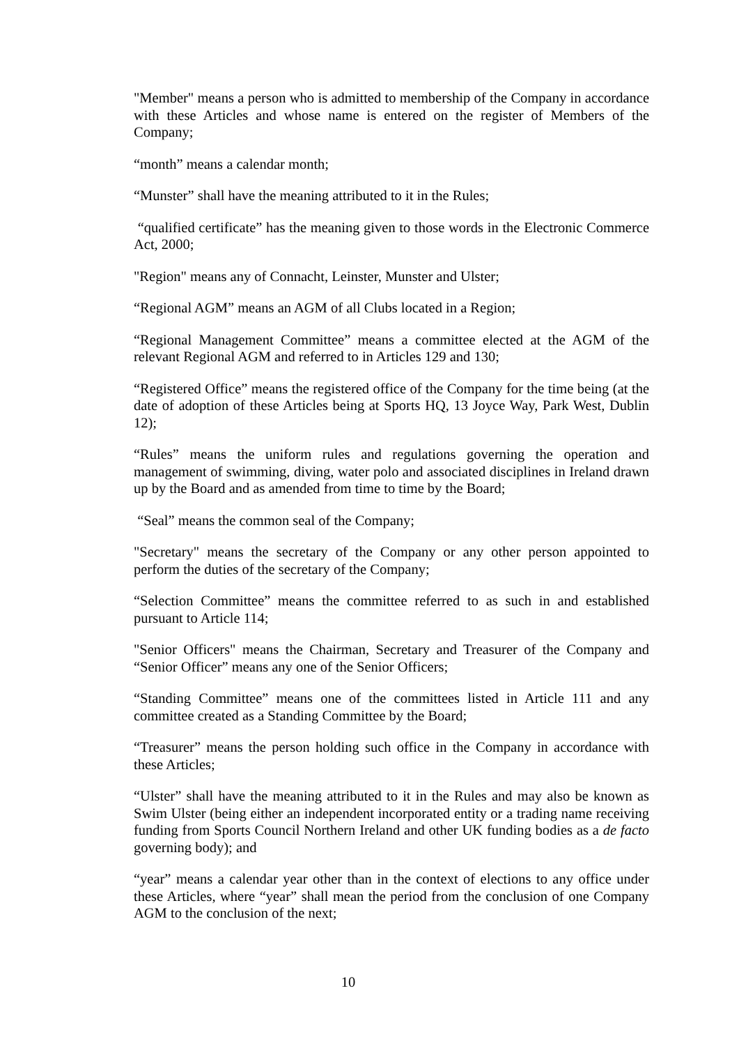"Member" means a person who is admitted to membership of the Company in accordance with these Articles and whose name is entered on the register of Members of the Company;
“month” means a calendar month;
“Munster” shall have the meaning attributed to it in the Rules;
“qualified certificate” has the meaning given to those words in the Electronic Commerce Act, 2000;
"Region" means any of Connacht, Leinster, Munster and Ulster;
“Regional AGM” means an AGM of all Clubs located in a Region;
“Regional Management Committee” means a committee elected at the AGM of the relevant Regional AGM and referred to in Articles 129 and 130;
“Registered Office” means the registered office of the Company for the time being (at the date of adoption of these Articles being at Sports HQ, 13 Joyce Way, Park West, Dublin 12);
“Rules” means the uniform rules and regulations governing the operation and management of swimming, diving, water polo and associated disciplines in Ireland drawn up by the Board and as amended from time to time by the Board;
“Seal” means the common seal of the Company;
"Secretary" means the secretary of the Company or any other person appointed to perform the duties of the secretary of the Company;
“Selection Committee” means the committee referred to as such in and established pursuant to Article 114;
"Senior Officers" means the Chairman, Secretary and Treasurer of the Company and “Senior Officer” means any one of the Senior Officers;
“Standing Committee” means one of the committees listed in Article 111 and any committee created as a Standing Committee by the Board;
“Treasurer” means the person holding such office in the Company in accordance with these Articles;
“Ulster” shall have the meaning attributed to it in the Rules and may also be known as Swim Ulster (being either an independent incorporated entity or a trading name receiving funding from Sports Council Northern Ireland and other UK funding bodies as a de facto governing body); and
“year” means a calendar year other than in the context of elections to any office under these Articles, where “year” shall mean the period from the conclusion of one Company AGM to the conclusion of the next;
10